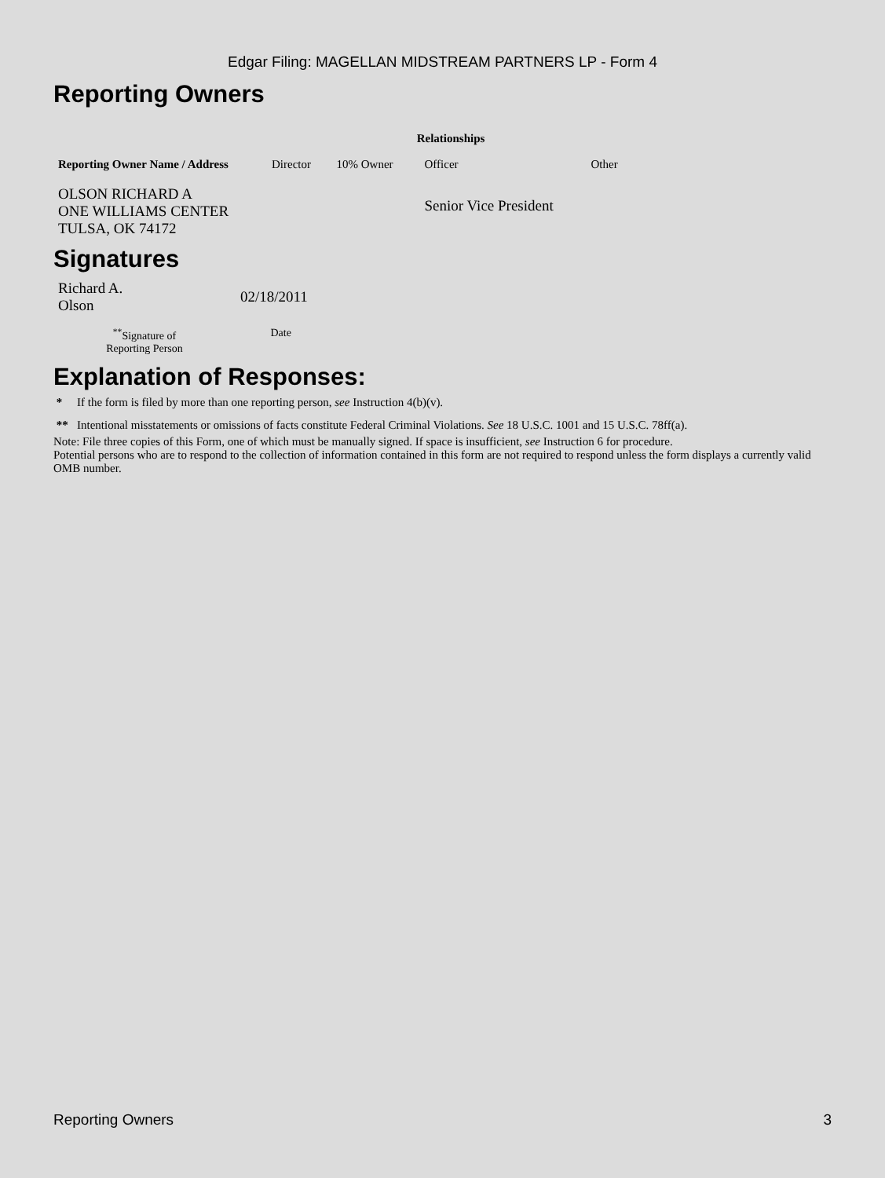Edgar Filing: MAGELLAN MIDSTREAM PARTNERS LP - Form 4
Reporting Owners
| Reporting Owner Name / Address | Relationships | | | |
| --- | --- | --- | --- | --- |
| | Director | 10% Owner | Officer | Other |
| OLSON RICHARD A ONE WILLIAMS CENTER TULSA, OK 74172 | | | Senior Vice President | |
Signatures
| Richard A. Olson | 02/18/2011 |
| <sup>**</sup> Signature of Reporting Person | Date |
Explanation of Responses:
* If the form is filed by more than one reporting person, see Instruction 4(b)(v).
** Intentional misstatements or omissions of facts constitute Federal Criminal Violations. See 18 U.S.C. 1001 and 15 U.S.C. 78ff(a).
Note: File three copies of this Form, one of which must be manually signed. If space is insufficient, see Instruction 6 for procedure.
Potential persons who are to respond to the collection of information contained in this form are not required to respond unless the form displays a currently valid OMB number.
Reporting Owners 3